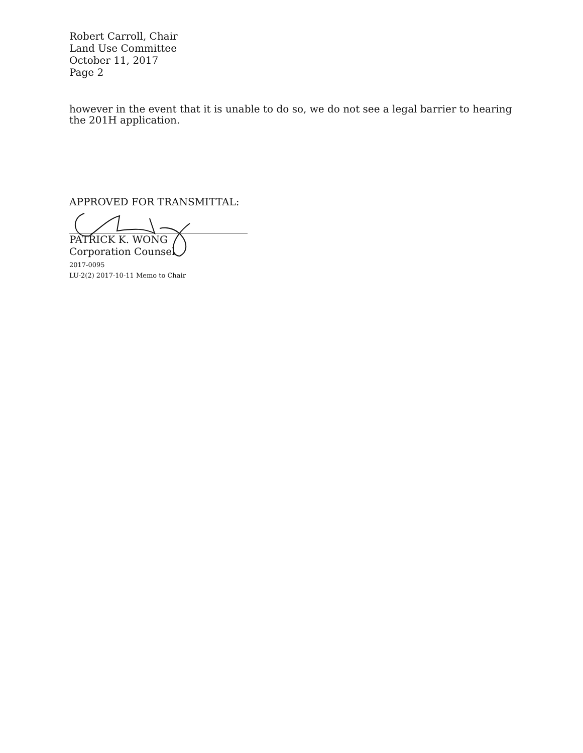Robert Carroll, Chair
Land Use Committee
October 11, 2017
Page 2
however in the event that it is unable to do so, we do not see a legal barrier to hearing the 201H application.
APPROVED FOR TRANSMITTAL:
PATRICK K. WONG
Corporation Counsel
2017-0095
LU-2(2) 2017-10-11 Memo to Chair